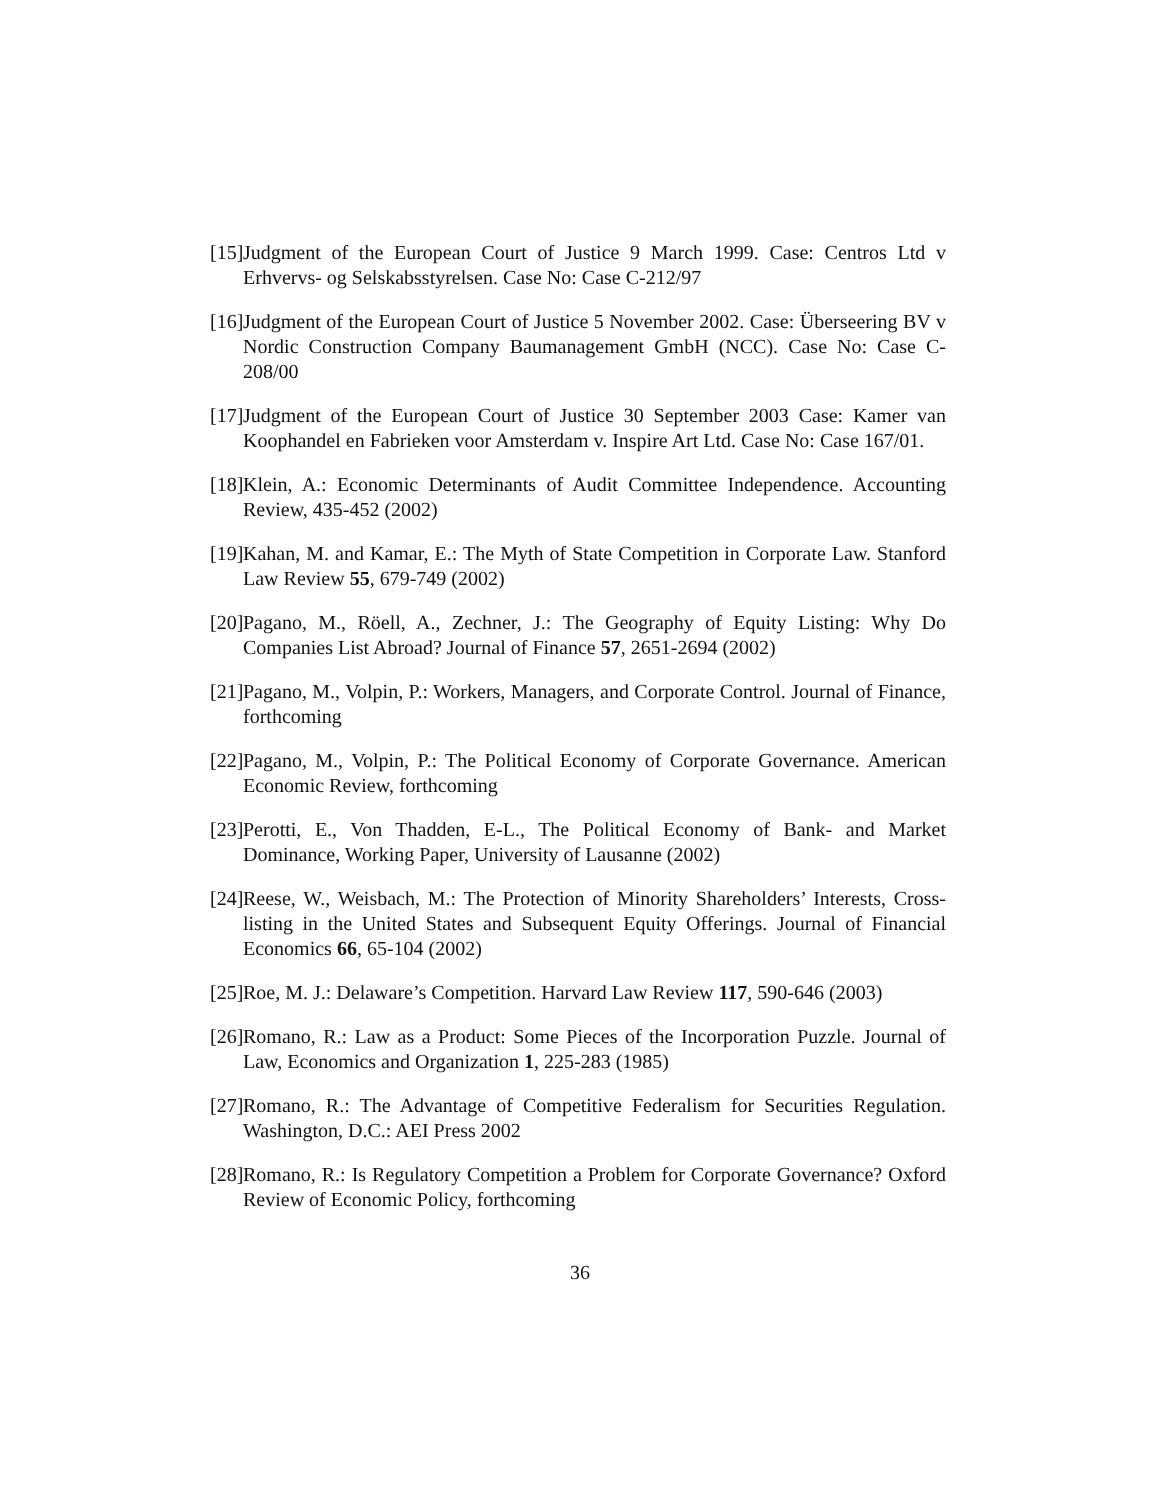[15] Judgment of the European Court of Justice 9 March 1999. Case: Centros Ltd v Erhvervs- og Selskabsstyrelsen. Case No: Case C-212/97
[16] Judgment of the European Court of Justice 5 November 2002. Case: Überseering BV v Nordic Construction Company Baumanagement GmbH (NCC). Case No: Case C-208/00
[17] Judgment of the European Court of Justice 30 September 2003 Case: Kamer van Koophandel en Fabrieken voor Amsterdam v. Inspire Art Ltd. Case No: Case 167/01.
[18] Klein, A.: Economic Determinants of Audit Committee Independence. Accounting Review, 435-452 (2002)
[19] Kahan, M. and Kamar, E.: The Myth of State Competition in Corporate Law. Stanford Law Review 55, 679-749 (2002)
[20] Pagano, M., Röell, A., Zechner, J.: The Geography of Equity Listing: Why Do Companies List Abroad? Journal of Finance 57, 2651-2694 (2002)
[21] Pagano, M., Volpin, P.: Workers, Managers, and Corporate Control. Journal of Finance, forthcoming
[22] Pagano, M., Volpin, P.: The Political Economy of Corporate Governance. American Economic Review, forthcoming
[23] Perotti, E., Von Thadden, E-L., The Political Economy of Bank- and Market Dominance, Working Paper, University of Lausanne (2002)
[24] Reese, W., Weisbach, M.: The Protection of Minority Shareholders’ Interests, Cross-listing in the United States and Subsequent Equity Offerings. Journal of Financial Economics 66, 65-104 (2002)
[25] Roe, M. J.: Delaware’s Competition. Harvard Law Review 117, 590-646 (2003)
[26] Romano, R.: Law as a Product: Some Pieces of the Incorporation Puzzle. Journal of Law, Economics and Organization 1, 225-283 (1985)
[27] Romano, R.: The Advantage of Competitive Federalism for Securities Regulation. Washington, D.C.: AEI Press 2002
[28] Romano, R.: Is Regulatory Competition a Problem for Corporate Governance? Oxford Review of Economic Policy, forthcoming
36